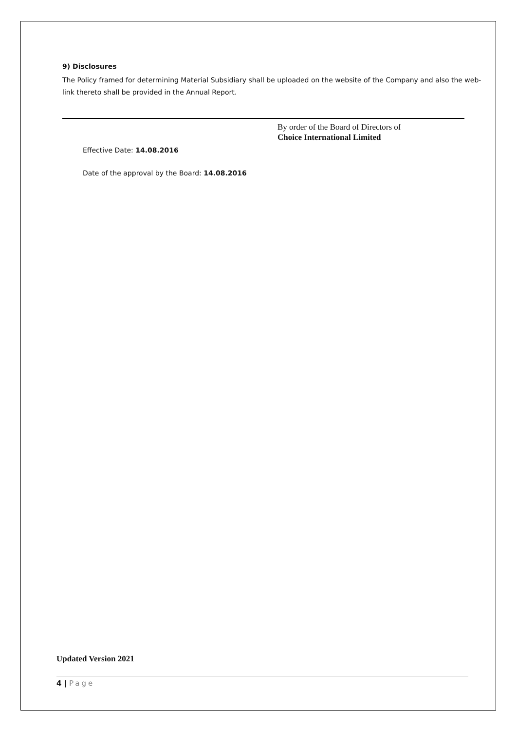9) Disclosures
The Policy framed for determining Material Subsidiary shall be uploaded on the website of the Company and also the web-link thereto shall be provided in the Annual Report.
By order of the Board of Directors of
Choice International Limited
Effective Date: 14.08.2016
Date of the approval by the Board: 14.08.2016
Updated Version 2021
4 | Page